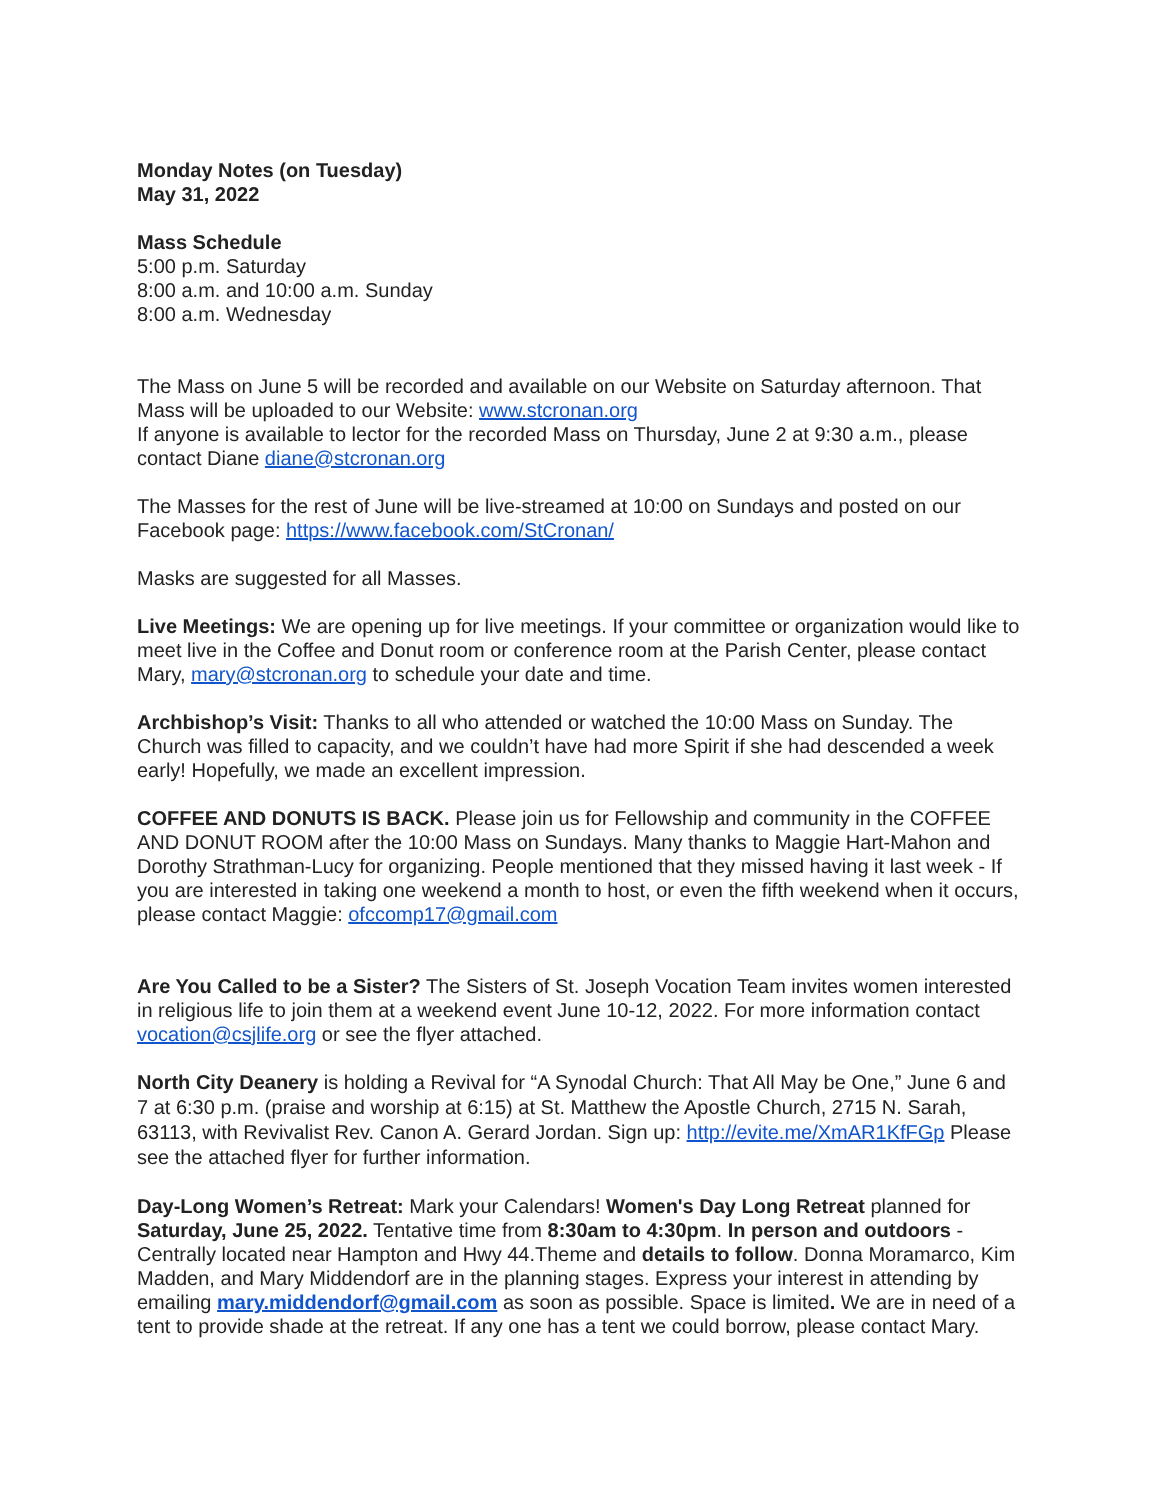Monday Notes (on Tuesday)
May 31, 2022
Mass Schedule
5:00 p.m. Saturday
8:00 a.m. and 10:00 a.m. Sunday
8:00 a.m. Wednesday
The Mass on June 5 will be recorded and available on our Website on Saturday afternoon. That Mass will be uploaded to our Website: www.stcronan.org
If anyone is available to lector for the recorded Mass on Thursday, June 2 at 9:30 a.m., please contact Diane diane@stcronan.org
The Masses for the rest of June will be live-streamed at 10:00 on Sundays and posted on our Facebook page: https://www.facebook.com/StCronan/
Masks are suggested for all Masses.
Live Meetings: We are opening up for live meetings. If your committee or organization would like to meet live in the Coffee and Donut room or conference room at the Parish Center, please contact Mary, mary@stcronan.org to schedule your date and time.
Archbishop’s Visit: Thanks to all who attended or watched the 10:00 Mass on Sunday. The Church was filled to capacity, and we couldn’t have had more Spirit if she had descended a week early! Hopefully, we made an excellent impression.
COFFEE AND DONUTS IS BACK. Please join us for Fellowship and community in the COFFEE AND DONUT ROOM after the 10:00 Mass on Sundays. Many thanks to Maggie Hart-Mahon and Dorothy Strathman-Lucy for organizing. People mentioned that they missed having it last week - If you are interested in taking one weekend a month to host, or even the fifth weekend when it occurs, please contact Maggie: ofccomp17@gmail.com
Are You Called to be a Sister? The Sisters of St. Joseph Vocation Team invites women interested in religious life to join them at a weekend event June 10-12, 2022. For more information contact vocation@csjlife.org or see the flyer attached.
North City Deanery is holding a Revival for “A Synodal Church: That All May be One,” June 6 and 7 at 6:30 p.m. (praise and worship at 6:15) at St. Matthew the Apostle Church, 2715 N. Sarah, 63113, with Revivalist Rev. Canon A. Gerard Jordan. Sign up: http://evite.me/XmAR1KfFGp Please see the attached flyer for further information.
Day-Long Women’s Retreat: Mark your Calendars! Women's Day Long Retreat planned for Saturday, June 25, 2022. Tentative time from 8:30am to 4:30pm. In person and outdoors - Centrally located near Hampton and Hwy 44.Theme and details to follow. Donna Moramarco, Kim Madden, and Mary Middendorf are in the planning stages. Express your interest in attending by emailing mary.middendorf@gmail.com as soon as possible. Space is limited. We are in need of a tent to provide shade at the retreat. If any one has a tent we could borrow, please contact Mary.